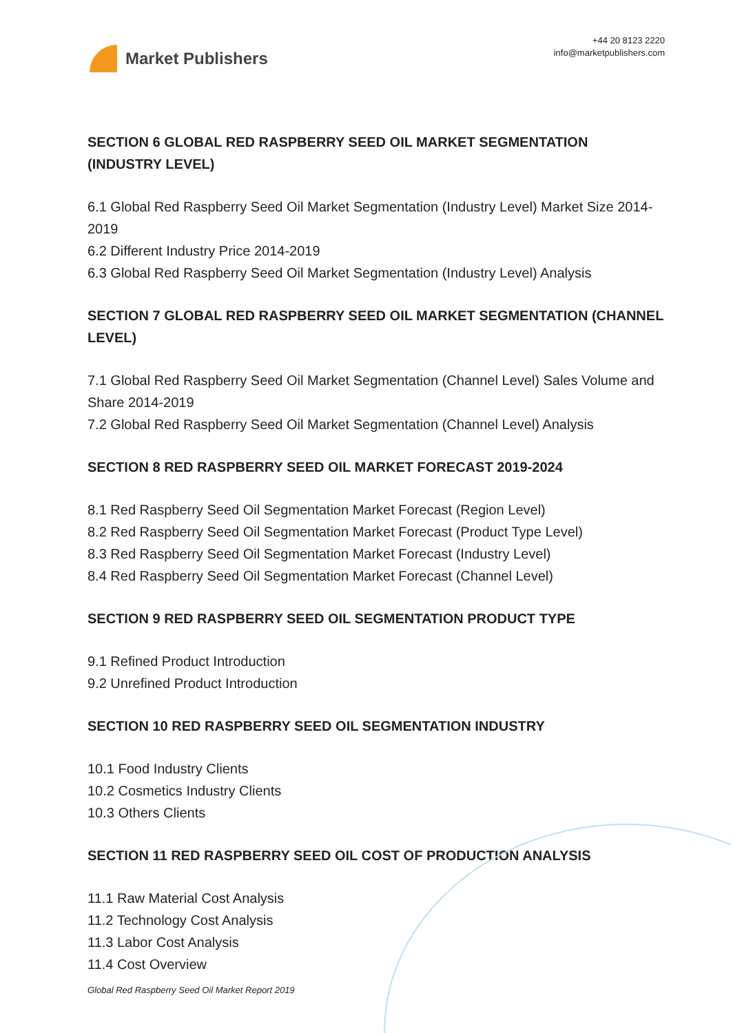Market Publishers
+44 20 8123 2220
info@marketpublishers.com
SECTION 6 GLOBAL RED RASPBERRY SEED OIL MARKET SEGMENTATION (INDUSTRY LEVEL)
6.1 Global Red Raspberry Seed Oil Market Segmentation (Industry Level) Market Size 2014-2019
6.2 Different Industry Price 2014-2019
6.3 Global Red Raspberry Seed Oil Market Segmentation (Industry Level) Analysis
SECTION 7 GLOBAL RED RASPBERRY SEED OIL MARKET SEGMENTATION (CHANNEL LEVEL)
7.1 Global Red Raspberry Seed Oil Market Segmentation (Channel Level) Sales Volume and Share 2014-2019
7.2 Global Red Raspberry Seed Oil Market Segmentation (Channel Level) Analysis
SECTION 8 RED RASPBERRY SEED OIL MARKET FORECAST 2019-2024
8.1 Red Raspberry Seed Oil Segmentation Market Forecast (Region Level)
8.2 Red Raspberry Seed Oil Segmentation Market Forecast (Product Type Level)
8.3 Red Raspberry Seed Oil Segmentation Market Forecast (Industry Level)
8.4 Red Raspberry Seed Oil Segmentation Market Forecast (Channel Level)
SECTION 9 RED RASPBERRY SEED OIL SEGMENTATION PRODUCT TYPE
9.1 Refined Product Introduction
9.2 Unrefined Product Introduction
SECTION 10 RED RASPBERRY SEED OIL SEGMENTATION INDUSTRY
10.1 Food Industry Clients
10.2 Cosmetics Industry Clients
10.3 Others Clients
SECTION 11 RED RASPBERRY SEED OIL COST OF PRODUCTION ANALYSIS
11.1 Raw Material Cost Analysis
11.2 Technology Cost Analysis
11.3 Labor Cost Analysis
11.4 Cost Overview
Global Red Raspberry Seed Oil Market Report 2019